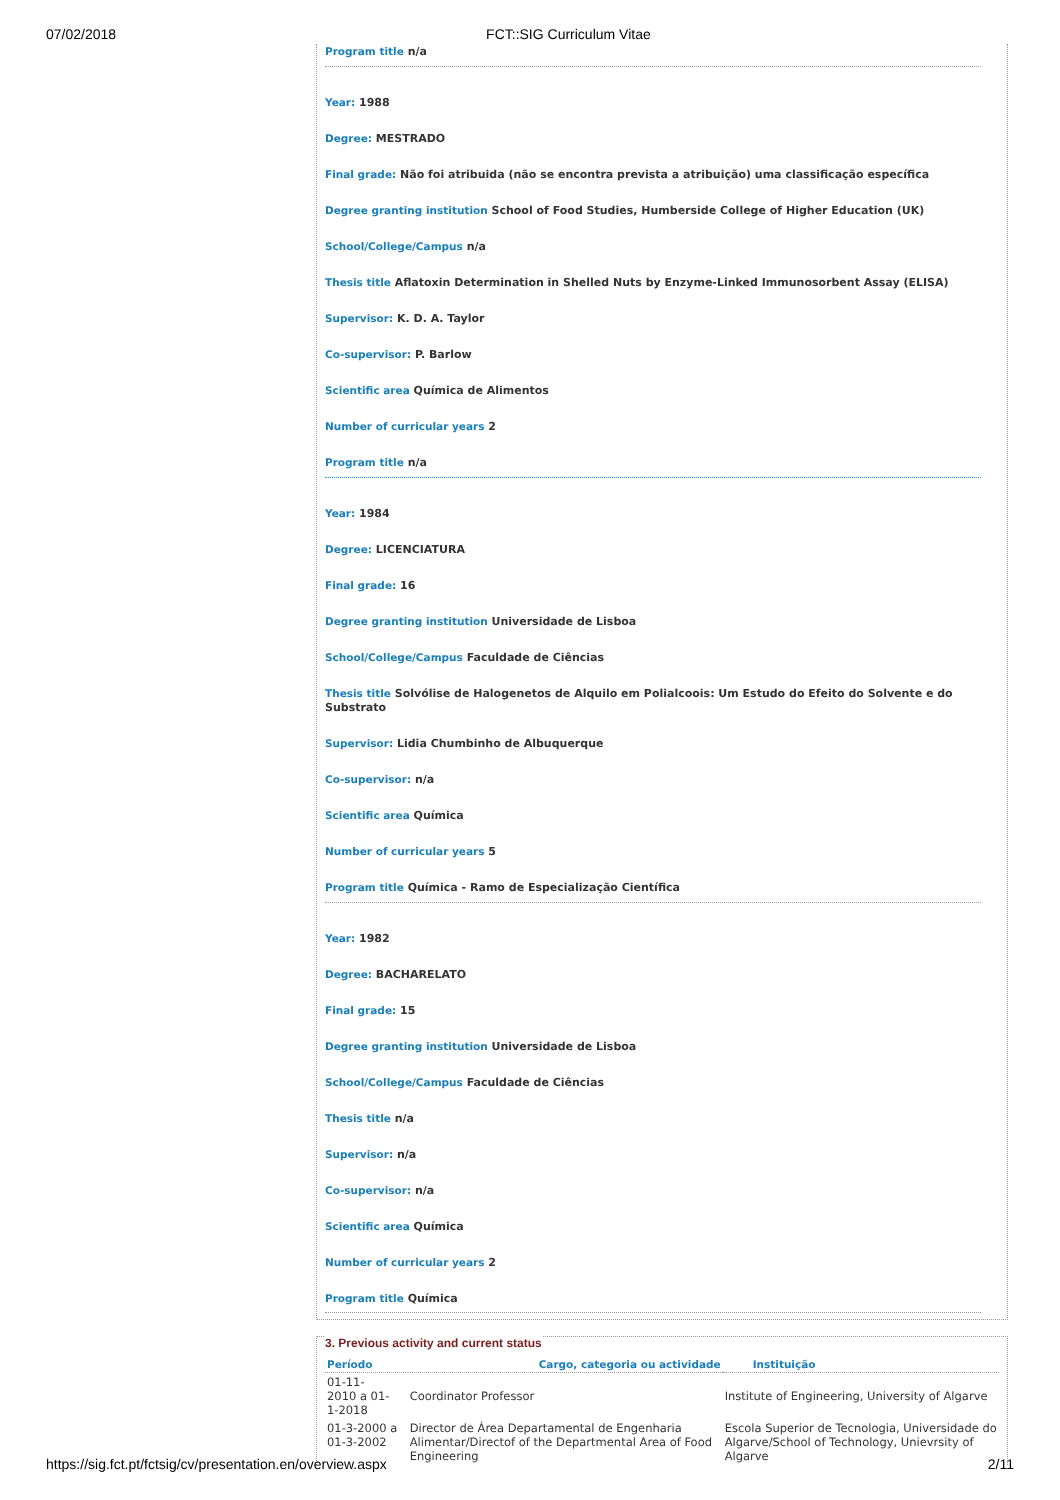07/02/2018 FCT::SIG Curriculum Vitae
Program title n/a
Year: 1988
Degree: MESTRADO
Final grade: Não foi atribuida (não se encontra prevista a atribuição) uma classificação específica
Degree granting institution School of Food Studies, Humberside College of Higher Education (UK)
School/College/Campus n/a
Thesis title Aflatoxin Determination in Shelled Nuts by Enzyme-Linked Immunosorbent Assay (ELISA)
Supervisor: K. D. A. Taylor
Co-supervisor: P. Barlow
Scientific area Química de Alimentos
Number of curricular years 2
Program title n/a
Year: 1984
Degree: LICENCIATURA
Final grade: 16
Degree granting institution Universidade de Lisboa
School/College/Campus Faculdade de Ciências
Thesis title Solvólise de Halogenetos de Alquilo em Polialcoois: Um Estudo do Efeito do Solvente e do Substrato
Supervisor: Lidia Chumbinho de Albuquerque
Co-supervisor: n/a
Scientific area Química
Number of curricular years 5
Program title Química - Ramo de Especialização Científica
Year: 1982
Degree: BACHARELATO
Final grade: 15
Degree granting institution Universidade de Lisboa
School/College/Campus Faculdade de Ciências
Thesis title n/a
Supervisor: n/a
Co-supervisor: n/a
Scientific area Química
Number of curricular years 2
Program title Química
3. Previous activity and current status
| Período | Cargo, categoria ou actividade | Instituição |
| --- | --- | --- |
| 01-11- 2010 a 01- 1-2018 | Coordinator Professor | Institute of Engineering, University of Algarve |
| 01-3-2000 a 01-3-2002 | Director de Área Departamental de Engenharia Alimentar/Directof of the Departmental Area of Food Engineering | Escola Superior de Tecnologia, Universidade do Algarve/School of Technology, Unievrsity of Algarve |
https://sig.fct.pt/fctsig/cv/presentation.en/overview.aspx 2/11